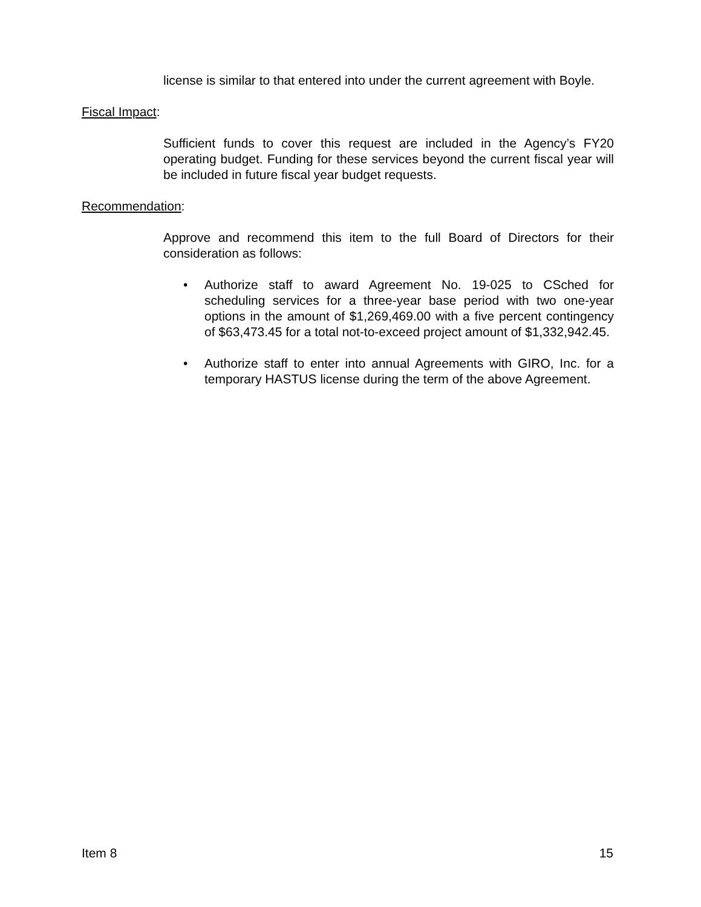license is similar to that entered into under the current agreement with Boyle.
Fiscal Impact:
Sufficient funds to cover this request are included in the Agency’s FY20 operating budget. Funding for these services beyond the current fiscal year will be included in future fiscal year budget requests.
Recommendation:
Approve and recommend this item to the full Board of Directors for their consideration as follows:
• Authorize staff to award Agreement No. 19-025 to CSched for scheduling services for a three-year base period with two one-year options in the amount of $1,269,469.00 with a five percent contingency of $63,473.45 for a total not-to-exceed project amount of $1,332,942.45.
• Authorize staff to enter into annual Agreements with GIRO, Inc. for a temporary HASTUS license during the term of the above Agreement.
Item 8 15